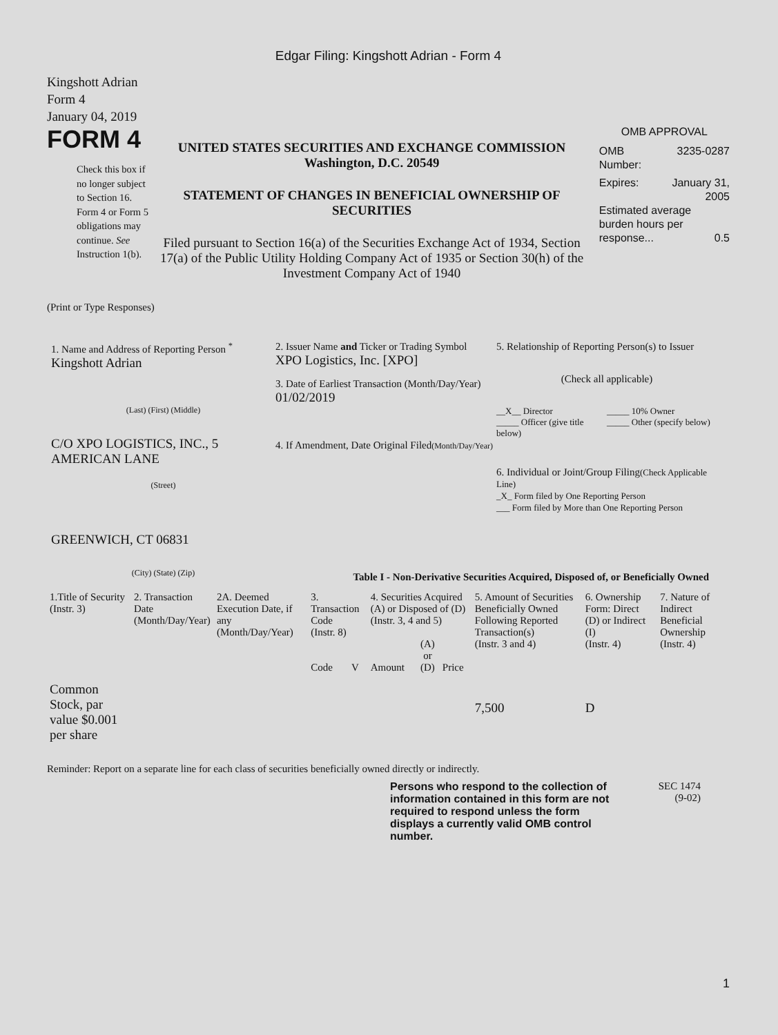Edgar Filing: Kingshott Adrian - Form 4
Kingshott Adrian
Form 4
January 04, 2019
FORM 4
Check this box if no longer subject to Section 16. Form 4 or Form 5 obligations may continue. See Instruction 1(b).
UNITED STATES SECURITIES AND EXCHANGE COMMISSION
Washington, D.C. 20549
STATEMENT OF CHANGES IN BENEFICIAL OWNERSHIP OF SECURITIES
Filed pursuant to Section 16(a) of the Securities Exchange Act of 1934, Section 17(a) of the Public Utility Holding Company Act of 1935 or Section 30(h) of the Investment Company Act of 1940
OMB APPROVAL
OMB
Number: 3235-0287
Expires: January 31,
2005
Estimated average burden hours per response... 0.5
(Print or Type Responses)
1. Name and Address of Reporting Person <sup>*</sup>
Kingshott Adrian
(Last) (First) (Middle)
C/O XPO LOGISTICS, INC., 5 AMERICAN LANE
(Street)
GREENWICH, CT 06831
(City) (State) (Zip)
2. Issuer Name and Ticker or Trading Symbol
XPO Logistics, Inc. [XPO]
3. Date of Earliest Transaction (Month/Day/Year)
01/02/2019
4. If Amendment, Date Original Filed(Month/Day/Year)
5. Relationship of Reporting Person(s) to Issuer
(Check all applicable)
__X__ Director
_____ Officer (give title below)
_____ 10% Owner
_____ Other (specify below)
6. Individual or Joint/Group Filing(Check Applicable Line)
_X_ Form filed by One Reporting Person
___ Form filed by More than One Reporting Person
Table I - Non-Derivative Securities Acquired, Disposed of, or Beneficially Owned
| 1.Title of Security (Instr. 3) | 2. Transaction Date (Month/Day/Year) | 2A. Deemed Execution Date, if any (Month/Day/Year) | 3. Transaction Code (Instr. 8) | | 4. Securities Acquired (A) or Disposed of (D) (Instr. 3, 4 and 5) | | | 5. Amount of Securities Beneficially Owned Following Reported Transaction(s) (Instr. 3 and 4) | 6. Ownership Form: Direct (D) or Indirect (I) (Instr. 4) | 7. Nature of Indirect Beneficial Ownership (Instr. 4) |
| --- | --- | --- | --- | --- | --- | --- | --- | --- | --- | --- |
| | | | Code | V | Amount | (A) or (D) | Price | | | |
| Common Stock, par value $0.001 per share | | | | | | | | 7,500 | D | |
Reminder: Report on a separate line for each class of securities beneficially owned directly or indirectly.
Persons who respond to the collection of information contained in this form are not required to respond unless the form displays a currently valid OMB control number.
SEC 1474
(9-02)
1